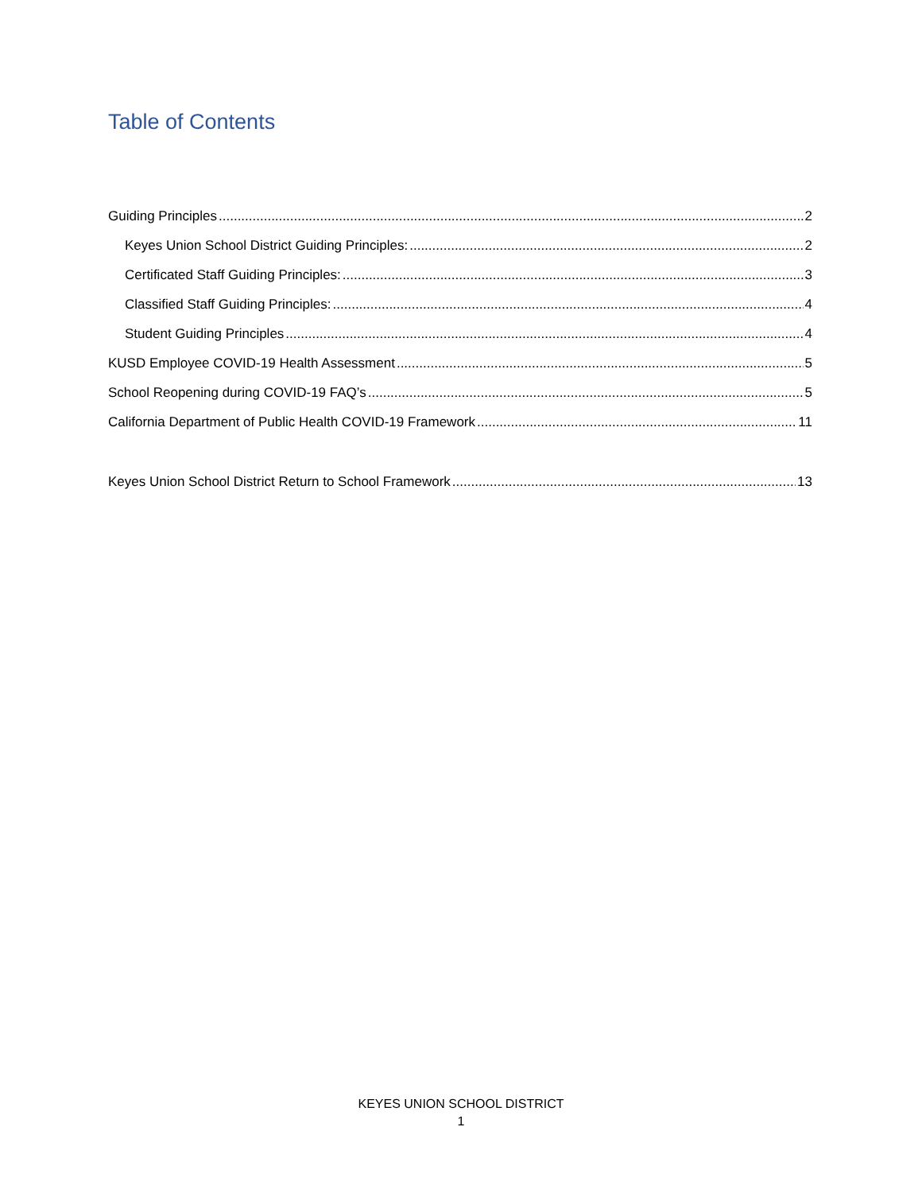Table of Contents
Guiding Principles 2
Keyes Union School District Guiding Principles: 2
Certificated Staff Guiding Principles: 3
Classified Staff Guiding Principles: 4
Student Guiding Principles 4
KUSD Employee COVID-19 Health Assessment 5
School Reopening during COVID-19 FAQ’s 5
California Department of Public Health COVID-19 Framework 11
Keyes Union School District Return to School Framework 13
KEYES UNION SCHOOL DISTRICT
1